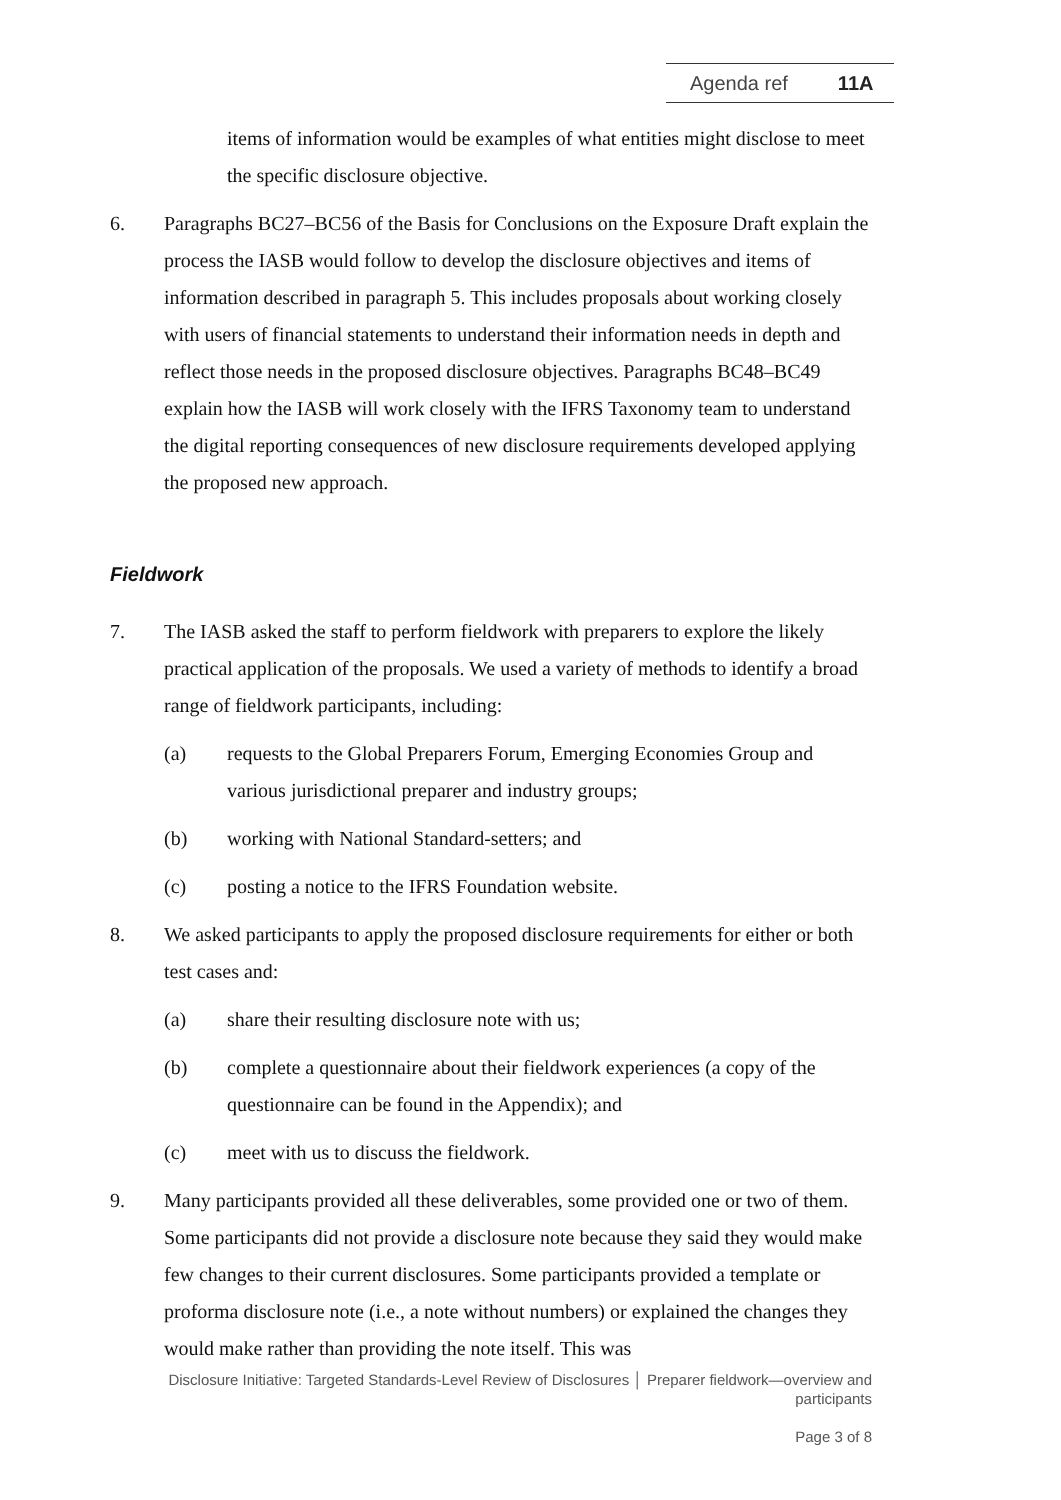Agenda ref 11A
items of information would be examples of what entities might disclose to meet the specific disclosure objective.
6. Paragraphs BC27–BC56 of the Basis for Conclusions on the Exposure Draft explain the process the IASB would follow to develop the disclosure objectives and items of information described in paragraph 5. This includes proposals about working closely with users of financial statements to understand their information needs in depth and reflect those needs in the proposed disclosure objectives. Paragraphs BC48–BC49 explain how the IASB will work closely with the IFRS Taxonomy team to understand the digital reporting consequences of new disclosure requirements developed applying the proposed new approach.
Fieldwork
7. The IASB asked the staff to perform fieldwork with preparers to explore the likely practical application of the proposals. We used a variety of methods to identify a broad range of fieldwork participants, including:
(a) requests to the Global Preparers Forum, Emerging Economies Group and various jurisdictional preparer and industry groups;
(b) working with National Standard-setters; and
(c) posting a notice to the IFRS Foundation website.
8. We asked participants to apply the proposed disclosure requirements for either or both test cases and:
(a) share their resulting disclosure note with us;
(b) complete a questionnaire about their fieldwork experiences (a copy of the questionnaire can be found in the Appendix); and
(c) meet with us to discuss the fieldwork.
9. Many participants provided all these deliverables, some provided one or two of them. Some participants did not provide a disclosure note because they said they would make few changes to their current disclosures. Some participants provided a template or proforma disclosure note (i.e., a note without numbers) or explained the changes they would make rather than providing the note itself. This was
Disclosure Initiative: Targeted Standards-Level Review of Disclosures │ Preparer fieldwork—overview and participants
Page 3 of 8